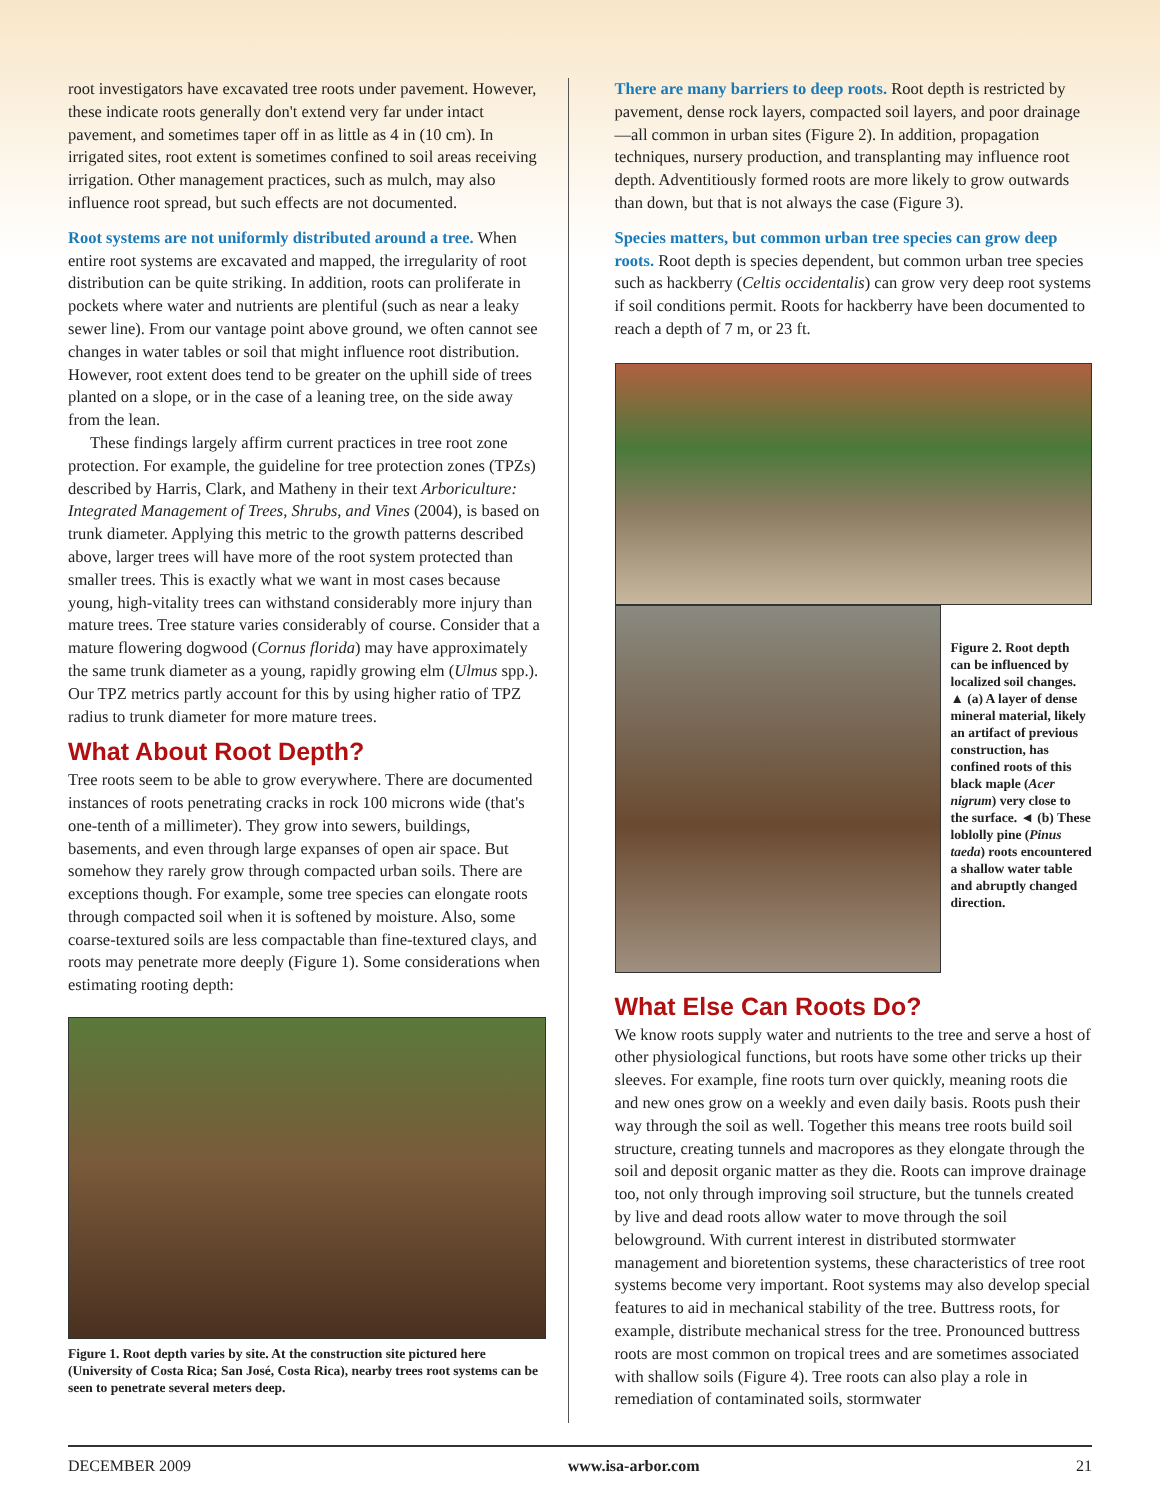root investigators have excavated tree roots under pavement. However, these indicate roots generally don't extend very far under intact pavement, and sometimes taper off in as little as 4 in (10 cm). In irrigated sites, root extent is sometimes confined to soil areas receiving irrigation. Other management practices, such as mulch, may also influence root spread, but such effects are not documented.
Root systems are not uniformly distributed around a tree. When entire root systems are excavated and mapped, the irregularity of root distribution can be quite striking. In addition, roots can proliferate in pockets where water and nutrients are plentiful (such as near a leaky sewer line). From our vantage point above ground, we often cannot see changes in water tables or soil that might influence root distribution. However, root extent does tend to be greater on the uphill side of trees planted on a slope, or in the case of a leaning tree, on the side away from the lean.
These findings largely affirm current practices in tree root zone protection. For example, the guideline for tree protection zones (TPZs) described by Harris, Clark, and Matheny in their text Arboriculture: Integrated Management of Trees, Shrubs, and Vines (2004), is based on trunk diameter. Applying this metric to the growth patterns described above, larger trees will have more of the root system protected than smaller trees. This is exactly what we want in most cases because young, high-vitality trees can withstand considerably more injury than mature trees. Tree stature varies considerably of course. Consider that a mature flowering dogwood (Cornus florida) may have approximately the same trunk diameter as a young, rapidly growing elm (Ulmus spp.). Our TPZ metrics partly account for this by using higher ratio of TPZ radius to trunk diameter for more mature trees.
What About Root Depth?
Tree roots seem to be able to grow everywhere. There are documented instances of roots penetrating cracks in rock 100 microns wide (that's one-tenth of a millimeter). They grow into sewers, buildings, basements, and even through large expanses of open air space. But somehow they rarely grow through compacted urban soils. There are exceptions though. For example, some tree species can elongate roots through compacted soil when it is softened by moisture. Also, some coarse-textured soils are less compactable than fine-textured clays, and roots may penetrate more deeply (Figure 1). Some considerations when estimating rooting depth:
Figure 1. Root depth varies by site. At the construction site pictured here (University of Costa Rica; San José, Costa Rica), nearby trees root systems can be seen to penetrate several meters deep.
There are many barriers to deep roots. Root depth is restricted by pavement, dense rock layers, compacted soil layers, and poor drainage—all common in urban sites (Figure 2). In addition, propagation techniques, nursery production, and transplanting may influence root depth. Adventitiously formed roots are more likely to grow outwards than down, but that is not always the case (Figure 3).
Species matters, but common urban tree species can grow deep roots. Root depth is species dependent, but common urban tree species such as hackberry (Celtis occidentalis) can grow very deep root systems if soil conditions permit. Roots for hackberry have been documented to reach a depth of 7 m, or 23 ft.
Figure 2. Root depth can be influenced by localized soil changes. ▲ (a) A layer of dense mineral material, likely an artifact of previous construction, has confined roots of this black maple (Acer nigrum) very close to the surface. ◄ (b) These loblolly pine (Pinus taeda) roots encountered a shallow water table and abruptly changed direction.
What Else Can Roots Do?
We know roots supply water and nutrients to the tree and serve a host of other physiological functions, but roots have some other tricks up their sleeves. For example, fine roots turn over quickly, meaning roots die and new ones grow on a weekly and even daily basis. Roots push their way through the soil as well. Together this means tree roots build soil structure, creating tunnels and macropores as they elongate through the soil and deposit organic matter as they die. Roots can improve drainage too, not only through improving soil structure, but the tunnels created by live and dead roots allow water to move through the soil belowground. With current interest in distributed stormwater management and bioretention systems, these characteristics of tree root systems become very important. Root systems may also develop special features to aid in mechanical stability of the tree. Buttress roots, for example, distribute mechanical stress for the tree. Pronounced buttress roots are most common on tropical trees and are sometimes associated with shallow soils (Figure 4). Tree roots can also play a role in remediation of contaminated soils, stormwater
DECEMBER 2009 www.isa-arbor.com 21